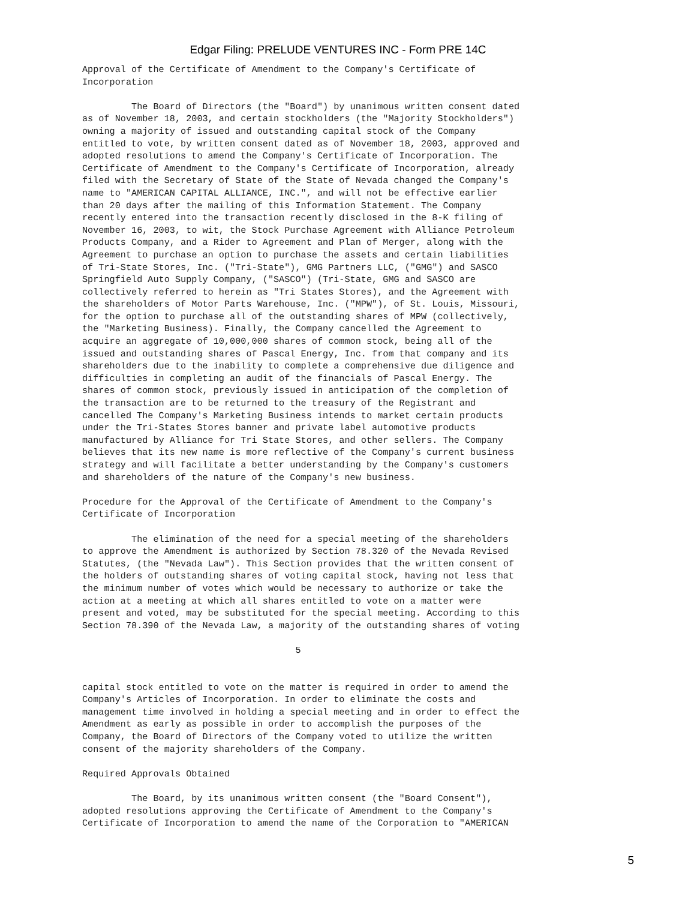Edgar Filing: PRELUDE VENTURES INC - Form PRE 14C
Approval of the Certificate of Amendment to the Company's Certificate of
Incorporation

         The Board of Directors (the "Board") by unanimous written consent dated
as of November 18, 2003, and certain stockholders (the "Majority Stockholders")
owning a majority of issued and outstanding capital stock of the Company
entitled to vote, by written consent dated as of November 18, 2003, approved and
adopted resolutions to amend the Company's Certificate of Incorporation. The
Certificate of Amendment to the Company's Certificate of Incorporation, already
filed with the Secretary of State of the State of Nevada changed the Company's
name to "AMERICAN CAPITAL ALLIANCE, INC.", and will not be effective earlier
than 20 days after the mailing of this Information Statement. The Company
recently entered into the transaction recently disclosed in the 8-K filing of
November 16, 2003, to wit, the Stock Purchase Agreement with Alliance Petroleum
Products Company, and a Rider to Agreement and Plan of Merger, along with the
Agreement to purchase an option to purchase the assets and certain liabilities
of Tri-State Stores, Inc. ("Tri-State"), GMG Partners LLC, ("GMG") and SASCO
Springfield Auto Supply Company, ("SASCO") (Tri-State, GMG and SASCO are
collectively referred to herein as "Tri States Stores), and the Agreement with
the shareholders of Motor Parts Warehouse, Inc. ("MPW"), of St. Louis, Missouri,
for the option to purchase all of the outstanding shares of MPW (collectively,
the "Marketing Business). Finally, the Company cancelled the Agreement to
acquire an aggregate of 10,000,000 shares of common stock, being all of the
issued and outstanding shares of Pascal Energy, Inc. from that company and its
shareholders due to the inability to complete a comprehensive due diligence and
difficulties in completing an audit of the financials of Pascal Energy. The
shares of common stock, previously issued in anticipation of the completion of
the transaction are to be returned to the treasury of the Registrant and
cancelled The Company's Marketing Business intends to market certain products
under the Tri-States Stores banner and private label automotive products
manufactured by Alliance for Tri State Stores, and other sellers. The Company
believes that its new name is more reflective of the Company's current business
strategy and will facilitate a better understanding by the Company's customers
and shareholders of the nature of the Company's new business.

Procedure for the Approval of the Certificate of Amendment to the Company's
Certificate of Incorporation

         The elimination of the need for a special meeting of the shareholders
to approve the Amendment is authorized by Section 78.320 of the Nevada Revised
Statutes, (the "Nevada Law"). This Section provides that the written consent of
the holders of outstanding shares of voting capital stock, having not less that
the minimum number of votes which would be necessary to authorize or take the
action at a meeting at which all shares entitled to vote on a matter were
present and voted, may be substituted for the special meeting. According to this
Section 78.390 of the Nevada Law, a majority of the outstanding shares of voting

                                       5


capital stock entitled to vote on the matter is required in order to amend the
Company's Articles of Incorporation. In order to eliminate the costs and
management time involved in holding a special meeting and in order to effect the
Amendment as early as possible in order to accomplish the purposes of the
Company, the Board of Directors of the Company voted to utilize the written
consent of the majority shareholders of the Company.

Required Approvals Obtained

         The Board, by its unanimous written consent (the "Board Consent"),
adopted resolutions approving the Certificate of Amendment to the Company's
Certificate of Incorporation to amend the name of the Corporation to "AMERICAN
5